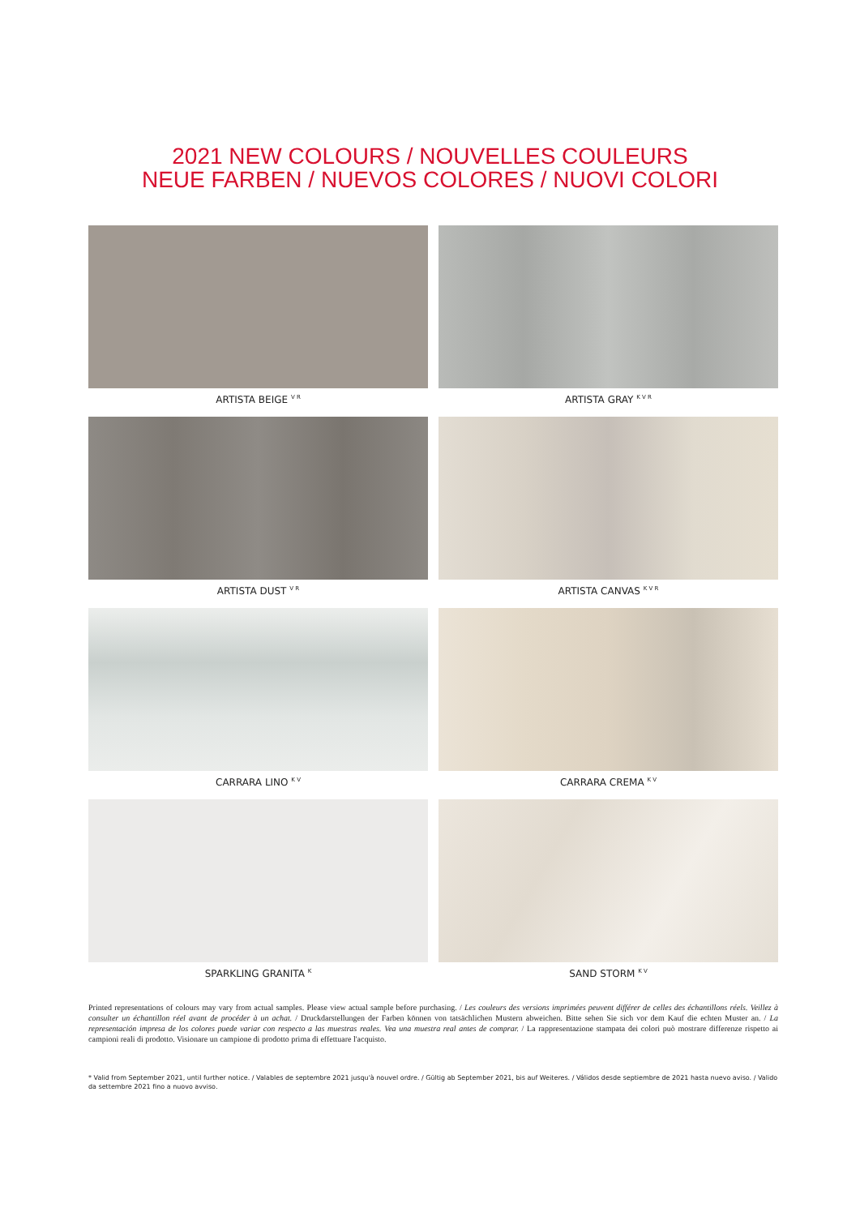2021 NEW COLOURS / NOUVELLES COULEURS
NEUE FARBEN / NUEVOS COLORES / NUOVI COLORI
ARTISTA BEIGE <sup>V R</sup>
ARTISTA GRAY <sup>K V R</sup>
ARTISTA DUST <sup>V R</sup>
ARTISTA CANVAS <sup>K V R</sup>
CARRARA LINO <sup>K V</sup>
CARRARA CREMA <sup>K V</sup>
SPARKLING GRANITA <sup>K</sup>
SAND STORM <sup>K V</sup>
Printed representations of colours may vary from actual samples. Please view actual sample before purchasing. / Les couleurs des versions imprimées peuvent différer de celles des échantillons réels. Veillez à consulter un échantillon réel avant de procéder à un achat. / Druckdarstellungen der Farben können von tatsächlichen Mustern abweichen. Bitte sehen Sie sich vor dem Kauf die echten Muster an. / La representación impresa de los colores puede variar con respecto a las muestras reales. Vea una muestra real antes de comprar. / La rappresentazione stampata dei colori può mostrare differenze rispetto ai campioni reali di prodotto. Visionare un campione di prodotto prima di effettuare l'acquisto.
* Valid from September 2021, until further notice. / Valables de septembre 2021 jusqu'à nouvel ordre. / Gültig ab September 2021, bis auf Weiteres. / Válidos desde septiembre de 2021 hasta nuevo aviso. / Valido da settembre 2021 fino a nuovo avviso.